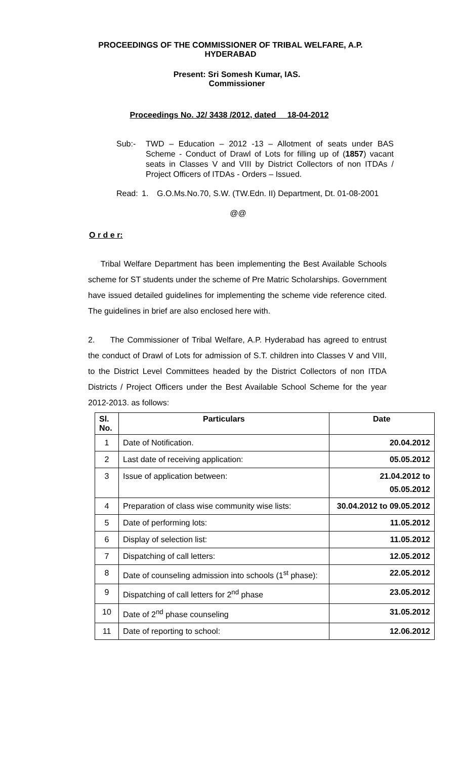PROCEEDINGS OF THE COMMISSIONER OF TRIBAL WELFARE, A.P.
HYDERABAD
Present: Sri Somesh Kumar, IAS.
Commissioner
Proceedings No. J2/ 3438 /2012, dated 18-04-2012
Sub:- TWD – Education – 2012 -13 – Allotment of seats under BAS Scheme - Conduct of Drawl of Lots for filling up of (1857) vacant seats in Classes V and VIII by District Collectors of non ITDAs / Project Officers of ITDAs - Orders – Issued.
Read: 1. G.O.Ms.No.70, S.W. (TW.Edn. II) Department, Dt. 01-08-2001
@@
O r d e r:
Tribal Welfare Department has been implementing the Best Available Schools scheme for ST students under the scheme of Pre Matric Scholarships. Government have issued detailed guidelines for implementing the scheme vide reference cited. The guidelines in brief are also enclosed here with.
2. The Commissioner of Tribal Welfare, A.P. Hyderabad has agreed to entrust the conduct of Drawl of Lots for admission of S.T. children into Classes V and VIII, to the District Level Committees headed by the District Collectors of non ITDA Districts / Project Officers under the Best Available School Scheme for the year 2012-2013. as follows:
| Sl. No. | Particulars | Date |
| --- | --- | --- |
| 1 | Date of Notification. | 20.04.2012 |
| 2 | Last date of receiving application: | 05.05.2012 |
| 3 | Issue of application between: | 21.04.2012 to 05.05.2012 |
| 4 | Preparation of class wise community wise lists: | 30.04.2012 to 09.05.2012 |
| 5 | Date of performing lots: | 11.05.2012 |
| 6 | Display of selection list: | 11.05.2012 |
| 7 | Dispatching of call letters: | 12.05.2012 |
| 8 | Date of counseling admission into schools (1<sup>st</sup> phase): | 22.05.2012 |
| 9 | Dispatching of call letters for 2<sup>nd</sup> phase | 23.05.2012 |
| 10 | Date of 2<sup>nd</sup> phase counseling | 31.05.2012 |
| 11 | Date of reporting to school: | 12.06.2012 |